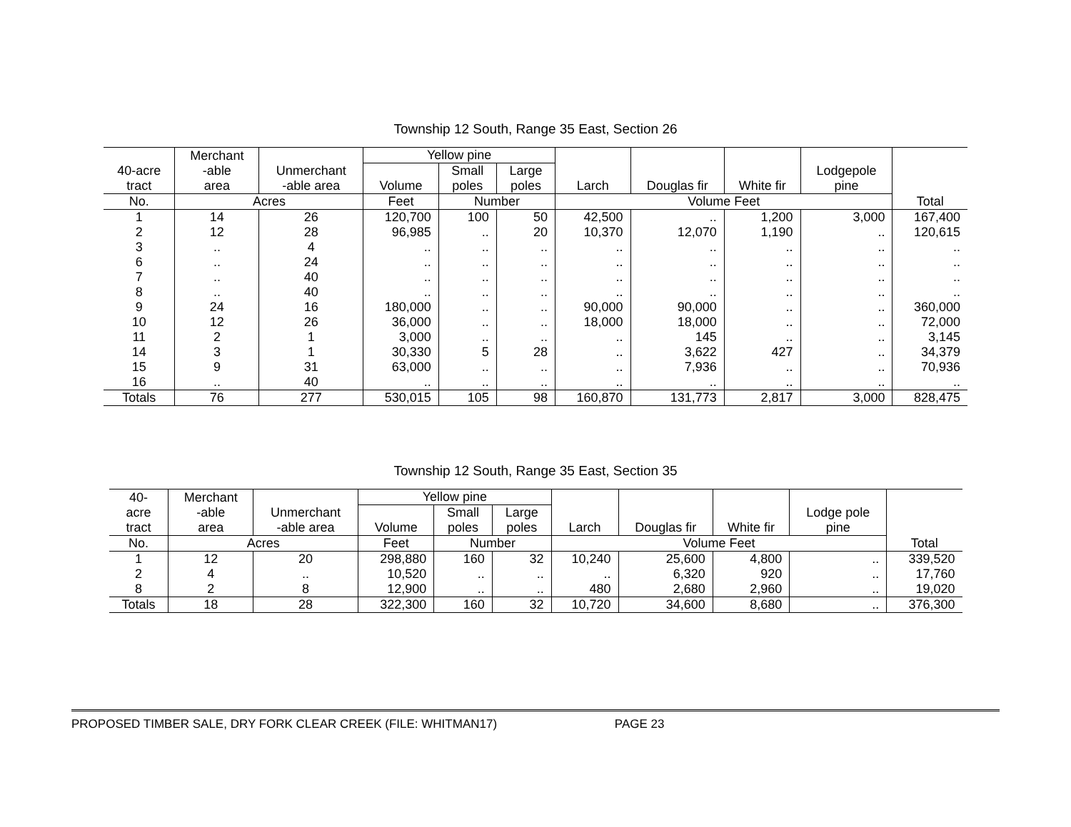Township 12 South, Range 35 East, Section 26
| 40-acre tract | Merchant -able area | Unmerchant -able area | Yellow pine | | | Larch | Douglas fir | White fir | Lodgepole pine | Total |
| --- | --- | --- | --- | --- | --- | --- | --- | --- | --- | --- |
| | | | Volume | Small poles | Large poles | | | | | |
| No. | Acres | | Feet | Number | | Volume Feet | | | | |
| 1 | 14 | 26 | 120,700 | 100 | 50 | 42,500 | .. | 1,200 | 3,000 | 167,400 |
| 2 | 12 | 28 | 96,985 | .. | 20 | 10,370 | 12,070 | 1,190 | .. | 120,615 |
| 3 | .. | 4 | .. | .. | .. | .. | .. | .. | .. | .. |
| 6 | .. | 24 | .. | .. | .. | .. | .. | .. | .. | .. |
| 7 | .. | 40 | .. | .. | .. | .. | .. | .. | .. | .. |
| 8 | .. | 40 | .. | .. | .. | .. | .. | .. | .. | .. |
| 9 | 24 | 16 | 180,000 | .. | .. | 90,000 | 90,000 | .. | .. | 360,000 |
| 10 | 12 | 26 | 36,000 | .. | .. | 18,000 | 18,000 | .. | .. | 72,000 |
| 11 | 2 | 1 | 3,000 | .. | .. | .. | 145 | .. | .. | 3,145 |
| 14 | 3 | 1 | 30,330 | 5 | 28 | .. | 3,622 | 427 | .. | 34,379 |
| 15 | 9 | 31 | 63,000 | .. | .. | .. | 7,936 | .. | .. | 70,936 |
| 16 | .. | 40 | .. | .. | .. | .. | .. | .. | .. | .. |
| Totals | 76 | 277 | 530,015 | 105 | 98 | 160,870 | 131,773 | 2,817 | 3,000 | 828,475 |
Township 12 South, Range 35 East, Section 35
| 40- acre tract | Merchant -able area | Unmerchant -able area | Yellow pine | | | Larch | Douglas fir | White fir | Lodge pole pine | Total |
| --- | --- | --- | --- | --- | --- | --- | --- | --- | --- | --- |
| | | | Volume | Small poles | Large poles | | | | | |
| No. | Acres | | Feet | Number | | Volume Feet | | | | |
| 1 | 12 | 20 | 298,880 | 160 | 32 | 10,240 | 25,600 | 4,800 | .. | 339,520 |
| 2 | 4 | .. | 10,520 | .. | .. | .. | 6,320 | 920 | .. | 17,760 |
| 8 | 2 | 8 | 12,900 | .. | .. | 480 | 2,680 | 2,960 | .. | 19,020 |
| Totals | 18 | 28 | 322,300 | 160 | 32 | 10,720 | 34,600 | 8,680 | .. | 376,300 |
PROPOSED TIMBER SALE, DRY FORK CLEAR CREEK (FILE: WHITMAN17) PAGE 23